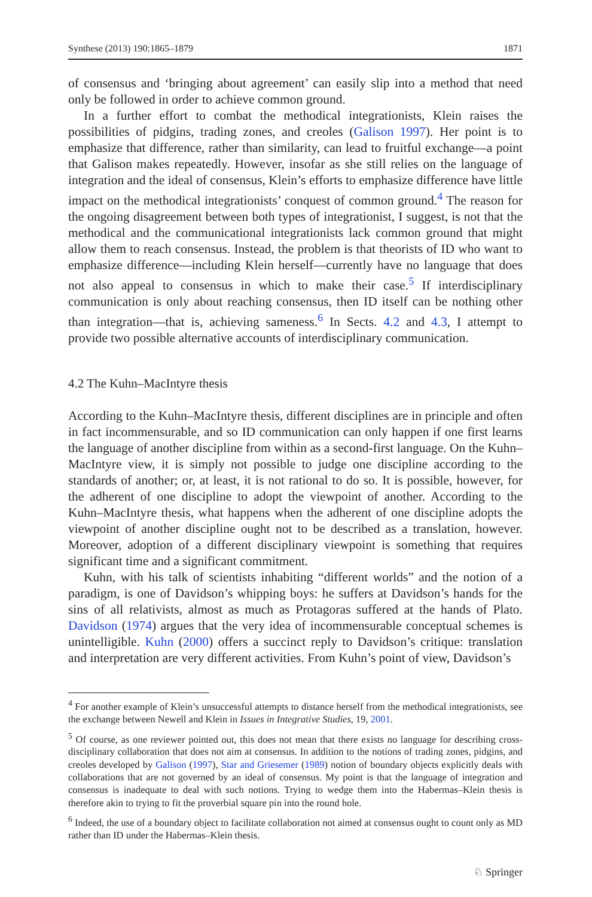Synthese (2013) 190:1865–1879 1871
of consensus and ‘bringing about agreement’ can easily slip into a method that need only be followed in order to achieve common ground.
In a further effort to combat the methodical integrationists, Klein raises the possibilities of pidgins, trading zones, and creoles (Galison 1997). Her point is to emphasize that difference, rather than similarity, can lead to fruitful exchange—a point that Galison makes repeatedly. However, insofar as she still relies on the language of integration and the ideal of consensus, Klein’s efforts to emphasize difference have little impact on the methodical integrationists’ conquest of common ground.<sup>4</sup> The reason for the ongoing disagreement between both types of integrationist, I suggest, is not that the methodical and the communicational integrationists lack common ground that might allow them to reach consensus. Instead, the problem is that theorists of ID who want to emphasize difference—including Klein herself—currently have no language that does not also appeal to consensus in which to make their case.<sup>5</sup> If interdisciplinary communication is only about reaching consensus, then ID itself can be nothing other than integration—that is, achieving sameness.<sup>6</sup> In Sects. 4.2 and 4.3, I attempt to provide two possible alternative accounts of interdisciplinary communication.
4.2 The Kuhn–MacIntyre thesis
According to the Kuhn–MacIntyre thesis, different disciplines are in principle and often in fact incommensurable, and so ID communication can only happen if one first learns the language of another discipline from within as a second-first language. On the Kuhn–MacIntyre view, it is simply not possible to judge one discipline according to the standards of another; or, at least, it is not rational to do so. It is possible, however, for the adherent of one discipline to adopt the viewpoint of another. According to the Kuhn–MacIntyre thesis, what happens when the adherent of one discipline adopts the viewpoint of another discipline ought not to be described as a translation, however. Moreover, adoption of a different disciplinary viewpoint is something that requires significant time and a significant commitment.
Kuhn, with his talk of scientists inhabiting “different worlds” and the notion of a paradigm, is one of Davidson’s whipping boys: he suffers at Davidson’s hands for the sins of all relativists, almost as much as Protagoras suffered at the hands of Plato. Davidson (1974) argues that the very idea of incommensurable conceptual schemes is unintelligible. Kuhn (2000) offers a succinct reply to Davidson’s critique: translation and interpretation are very different activities. From Kuhn’s point of view, Davidson’s
<sup>4</sup> For another example of Klein’s unsuccessful attempts to distance herself from the methodical integrationists, see the exchange between Newell and Klein in Issues in Integrative Studies, 19, 2001.
<sup>5</sup> Of course, as one reviewer pointed out, this does not mean that there exists no language for describing cross-disciplinary collaboration that does not aim at consensus. In addition to the notions of trading zones, pidgins, and creoles developed by Galison (1997), Star and Griesemer (1989) notion of boundary objects explicitly deals with collaborations that are not governed by an ideal of consensus. My point is that the language of integration and consensus is inadequate to deal with such notions. Trying to wedge them into the Habermas–Klein thesis is therefore akin to trying to fit the proverbial square pin into the round hole.
<sup>6</sup> Indeed, the use of a boundary object to facilitate collaboration not aimed at consensus ought to count only as MD rather than ID under the Habermas–Klein thesis.
♘ Springer